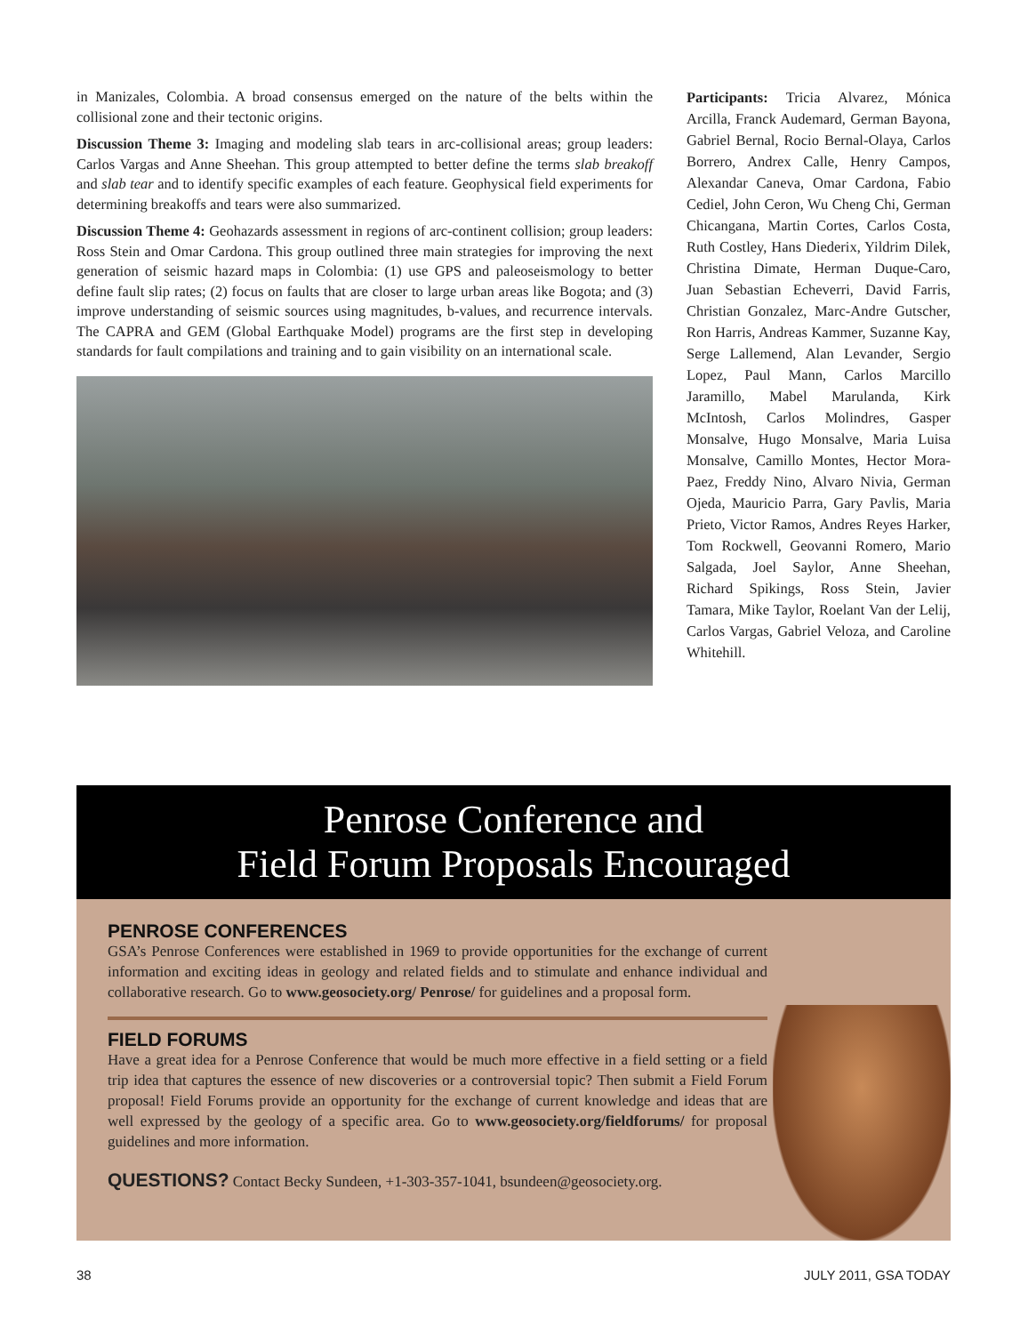in Manizales, Colombia. A broad consensus emerged on the nature of the belts within the collisional zone and their tectonic origins.
Discussion Theme 3: Imaging and modeling slab tears in arc-collisional areas; group leaders: Carlos Vargas and Anne Sheehan. This group attempted to better define the terms slab breakoff and slab tear and to identify specific examples of each feature. Geophysical field experiments for determining breakoffs and tears were also summarized.
Discussion Theme 4: Geohazards assessment in regions of arc-continent collision; group leaders: Ross Stein and Omar Cardona. This group outlined three main strategies for improving the next generation of seismic hazard maps in Colombia: (1) use GPS and paleoseismology to better define fault slip rates; (2) focus on faults that are closer to large urban areas like Bogota; and (3) improve understanding of seismic sources using magnitudes, b-values, and recurrence intervals. The CAPRA and GEM (Global Earthquake Model) programs are the first step in developing standards for fault compilations and training and to gain visibility on an international scale.
Participants: Tricia Alvarez, Mónica Arcilla, Franck Audemard, German Bayona, Gabriel Bernal, Rocio Bernal-Olaya, Carlos Borrero, Andrex Calle, Henry Campos, Alexandar Caneva, Omar Cardona, Fabio Cediel, John Ceron, Wu Cheng Chi, German Chicangana, Martin Cortes, Carlos Costa, Ruth Costley, Hans Diederix, Yildrim Dilek, Christina Dimate, Herman Duque-Caro, Juan Sebastian Echeverri, David Farris, Christian Gonzalez, Marc-Andre Gutscher, Ron Harris, Andreas Kammer, Suzanne Kay, Serge Lallemend, Alan Levander, Sergio Lopez, Paul Mann, Carlos Marcillo Jaramillo, Mabel Marulanda, Kirk McIntosh, Carlos Molindres, Gasper Monsalve, Hugo Monsalve, Maria Luisa Monsalve, Camillo Montes, Hector Mora-Paez, Freddy Nino, Alvaro Nivia, German Ojeda, Mauricio Parra, Gary Pavlis, Maria Prieto, Victor Ramos, Andres Reyes Harker, Tom Rockwell, Geovanni Romero, Mario Salgada, Joel Saylor, Anne Sheehan, Richard Spikings, Ross Stein, Javier Tamara, Mike Taylor, Roelant Van der Lelij, Carlos Vargas, Gabriel Veloza, and Caroline Whitehill.
Penrose Conference and
Field Forum Proposals Encouraged
PENROSE CONFERENCES
GSA’s Penrose Conferences were established in 1969 to provide opportunities for the exchange of current information and exciting ideas in geology and related fields and to stimulate and enhance individual and collaborative research. Go to www.geosociety.org/ Penrose/ for guidelines and a proposal form.
FIELD FORUMS
Have a great idea for a Penrose Conference that would be much more effective in a field setting or a field trip idea that captures the essence of new discoveries or a controversial topic? Then submit a Field Forum proposal! Field Forums provide an opportunity for the exchange of current knowledge and ideas that are well expressed by the geology of a specific area. Go to www.geosociety.org/fieldforums/ for proposal guidelines and more information.
QUESTIONS? Contact Becky Sundeen, +1-303-357-1041, bsundeen@geosociety.org.
38 JULY 2011, GSA TODAY